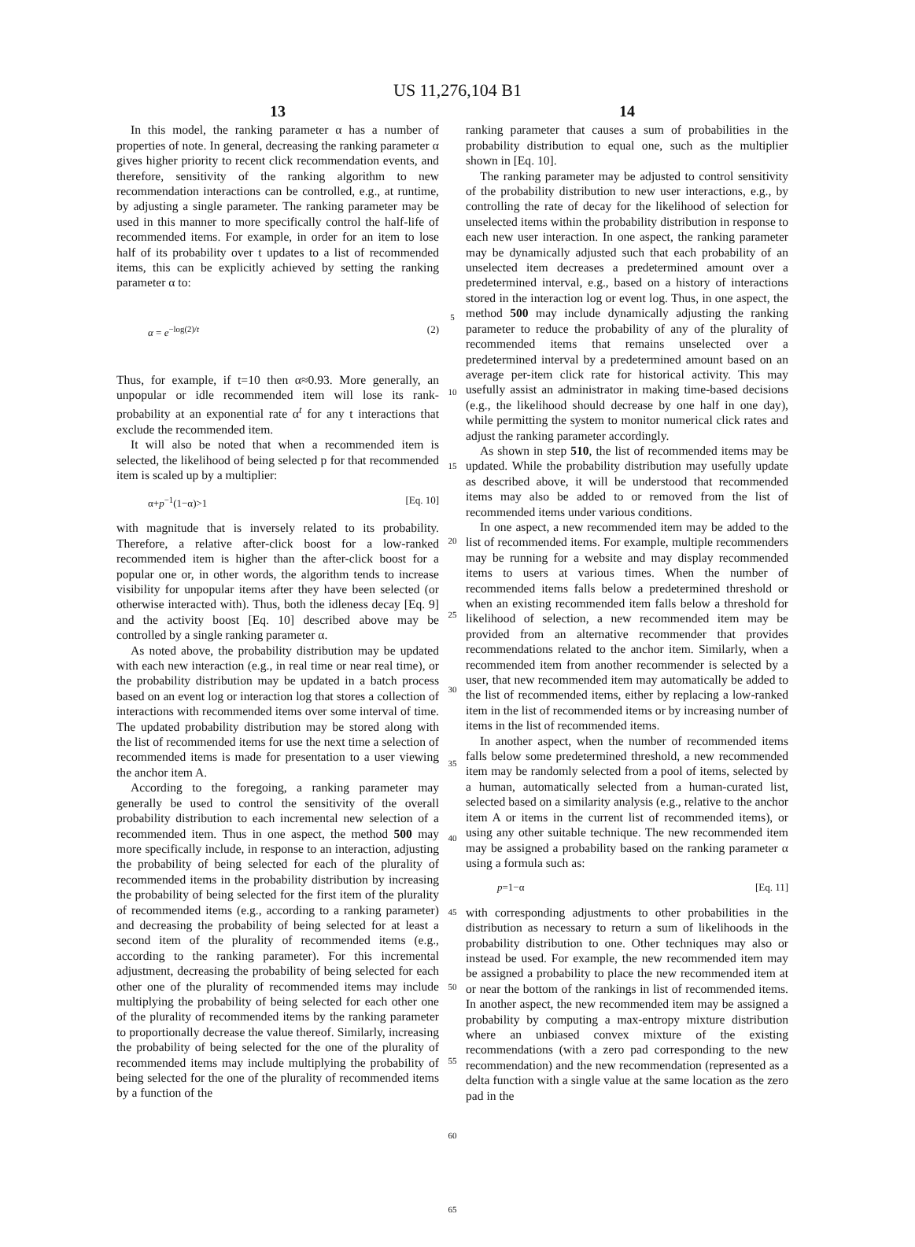US 11,276,104 B1
13
In this model, the ranking parameter α has a number of properties of note. In general, decreasing the ranking parameter α gives higher priority to recent click recommendation events, and therefore, sensitivity of the ranking algorithm to new recommendation interactions can be controlled, e.g., at runtime, by adjusting a single parameter. The ranking parameter may be used in this manner to more specifically control the half-life of recommended items. For example, in order for an item to lose half of its probability over t updates to a list of recommended items, this can be explicitly achieved by setting the ranking parameter α to:
α = e<sup>−log(2)/t</sup> (2)
Thus, for example, if t=10 then α≈0.93. More generally, an unpopular or idle recommended item will lose its rank-probability at an exponential rate α<sup>t</sup> for any t interactions that exclude the recommended item.
It will also be noted that when a recommended item is selected, the likelihood of being selected p for that recommended item is scaled up by a multiplier:
α+p<sup>−1</sup>(1−α)>1 [Eq. 10]
with magnitude that is inversely related to its probability. Therefore, a relative after-click boost for a low-ranked recommended item is higher than the after-click boost for a popular one or, in other words, the algorithm tends to increase visibility for unpopular items after they have been selected (or otherwise interacted with). Thus, both the idleness decay [Eq. 9] and the activity boost [Eq. 10] described above may be controlled by a single ranking parameter α.
As noted above, the probability distribution may be updated with each new interaction (e.g., in real time or near real time), or the probability distribution may be updated in a batch process based on an event log or interaction log that stores a collection of interactions with recommended items over some interval of time. The updated probability distribution may be stored along with the list of recommended items for use the next time a selection of recommended items is made for presentation to a user viewing the anchor item A.
According to the foregoing, a ranking parameter may generally be used to control the sensitivity of the overall probability distribution to each incremental new selection of a recommended item. Thus in one aspect, the method 500 may more specifically include, in response to an interaction, adjusting the probability of being selected for each of the plurality of recommended items in the probability distribution by increasing the probability of being selected for the first item of the plurality of recommended items (e.g., according to a ranking parameter) and decreasing the probability of being selected for at least a second item of the plurality of recommended items (e.g., according to the ranking parameter). For this incremental adjustment, decreasing the probability of being selected for each other one of the plurality of recommended items may include multiplying the probability of being selected for each other one of the plurality of recommended items by the ranking parameter to proportionally decrease the value thereof. Similarly, increasing the probability of being selected for the one of the plurality of recommended items may include multiplying the probability of being selected for the one of the plurality of recommended items by a function of the
5
10
15
20
25
30
35
40
45
50
55
60
65
14
ranking parameter that causes a sum of probabilities in the probability distribution to equal one, such as the multiplier shown in [Eq. 10].
The ranking parameter may be adjusted to control sensitivity of the probability distribution to new user interactions, e.g., by controlling the rate of decay for the likelihood of selection for unselected items within the probability distribution in response to each new user interaction. In one aspect, the ranking parameter may be dynamically adjusted such that each probability of an unselected item decreases a predetermined amount over a predetermined interval, e.g., based on a history of interactions stored in the interaction log or event log. Thus, in one aspect, the method 500 may include dynamically adjusting the ranking parameter to reduce the probability of any of the plurality of recommended items that remains unselected over a predetermined interval by a predetermined amount based on an average per-item click rate for historical activity. This may usefully assist an administrator in making time-based decisions (e.g., the likelihood should decrease by one half in one day), while permitting the system to monitor numerical click rates and adjust the ranking parameter accordingly.
As shown in step 510, the list of recommended items may be updated. While the probability distribution may usefully update as described above, it will be understood that recommended items may also be added to or removed from the list of recommended items under various conditions.
In one aspect, a new recommended item may be added to the list of recommended items. For example, multiple recommenders may be running for a website and may display recommended items to users at various times. When the number of recommended items falls below a predetermined threshold or when an existing recommended item falls below a threshold for likelihood of selection, a new recommended item may be provided from an alternative recommender that provides recommendations related to the anchor item. Similarly, when a recommended item from another recommender is selected by a user, that new recommended item may automatically be added to the list of recommended items, either by replacing a low-ranked item in the list of recommended items or by increasing number of items in the list of recommended items.
In another aspect, when the number of recommended items falls below some predetermined threshold, a new recommended item may be randomly selected from a pool of items, selected by a human, automatically selected from a human-curated list, selected based on a similarity analysis (e.g., relative to the anchor item A or items in the current list of recommended items), or using any other suitable technique. The new recommended item may be assigned a probability based on the ranking parameter α using a formula such as:
p=1−α [Eq. 11]
with corresponding adjustments to other probabilities in the distribution as necessary to return a sum of likelihoods in the probability distribution to one. Other techniques may also or instead be used. For example, the new recommended item may be assigned a probability to place the new recommended item at or near the bottom of the rankings in list of recommended items. In another aspect, the new recommended item may be assigned a probability by computing a max-entropy mixture distribution where an unbiased convex mixture of the existing recommendations (with a zero pad corresponding to the new recommendation) and the new recommendation (represented as a delta function with a single value at the same location as the zero pad in the